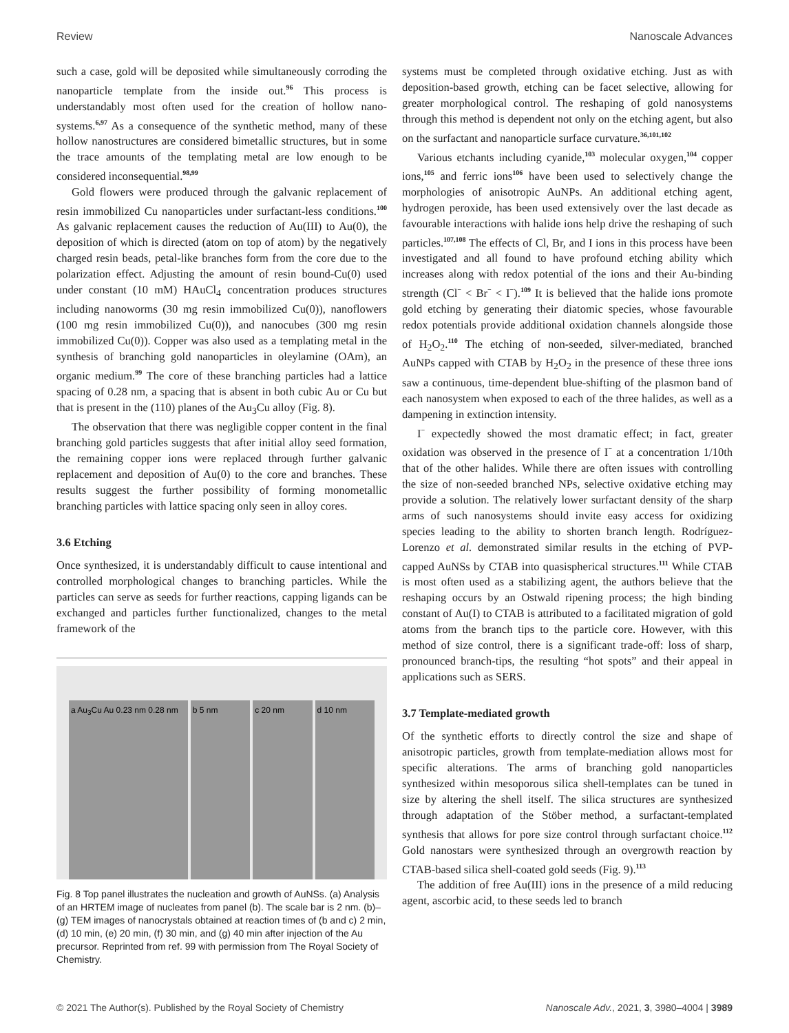Review Nanoscale Advances
such a case, gold will be deposited while simultaneously corroding the nanoparticle template from the inside out.<sup>96</sup> This process is understandably most often used for the creation of hollow nano-systems.<sup>6,97</sup> As a consequence of the synthetic method, many of these hollow nanostructures are considered bimetallic structures, but in some the trace amounts of the templating metal are low enough to be considered inconsequential.<sup>98,99</sup>
Gold flowers were produced through the galvanic replacement of resin immobilized Cu nanoparticles under surfactant-less conditions.<sup>100</sup> As galvanic replacement causes the reduction of Au(III) to Au(0), the deposition of which is directed (atom on top of atom) by the negatively charged resin beads, petal-like branches form from the core due to the polarization effect. Adjusting the amount of resin bound-Cu(0) used under constant (10 mM) HAuCl<sub>4</sub> concentration produces structures including nanoworms (30 mg resin immobilized Cu(0)), nanoflowers (100 mg resin immobilized Cu(0)), and nanocubes (300 mg resin immobilized Cu(0)). Copper was also used as a templating metal in the synthesis of branching gold nanoparticles in oleylamine (OAm), an organic medium.<sup>99</sup> The core of these branching particles had a lattice spacing of 0.28 nm, a spacing that is absent in both cubic Au or Cu but that is present in the (110) planes of the Au<sub>3</sub>Cu alloy (Fig. 8).
The observation that there was negligible copper content in the final branching gold particles suggests that after initial alloy seed formation, the remaining copper ions were replaced through further galvanic replacement and deposition of Au(0) to the core and branches. These results suggest the further possibility of forming monometallic branching particles with lattice spacing only seen in alloy cores.
3.6 Etching
Once synthesized, it is understandably difficult to cause intentional and controlled morphological changes to branching particles. While the particles can serve as seeds for further reactions, capping ligands can be exchanged and particles further functionalized, changes to the metal framework of the
a Au<sub>3</sub>Cu Au 0.23 nm 0.28 nm
b 5 nm
c 20 nm
d 10 nm
Fig. 8 Top panel illustrates the nucleation and growth of AuNSs. (a) Analysis of an HRTEM image of nucleates from panel (b). The scale bar is 2 nm. (b)–(g) TEM images of nanocrystals obtained at reaction times of (b and c) 2 min, (d) 10 min, (e) 20 min, (f) 30 min, and (g) 40 min after injection of the Au precursor. Reprinted from ref. 99 with permission from The Royal Society of Chemistry.
systems must be completed through oxidative etching. Just as with deposition-based growth, etching can be facet selective, allowing for greater morphological control. The reshaping of gold nanosystems through this method is dependent not only on the etching agent, but also on the surfactant and nanoparticle surface curvature.<sup>36,101,102</sup>
Various etchants including cyanide,<sup>103</sup> molecular oxygen,<sup>104</sup> copper ions,<sup>105</sup> and ferric ions<sup>106</sup> have been used to selectively change the morphologies of anisotropic AuNPs. An additional etching agent, hydrogen peroxide, has been used extensively over the last decade as favourable interactions with halide ions help drive the reshaping of such particles.<sup>107,108</sup> The effects of Cl, Br, and I ions in this process have been investigated and all found to have profound etching ability which increases along with redox potential of the ions and their Au-binding strength (Cl<sup>−</sup> < Br<sup>−</sup> < I<sup>−</sup>).<sup>109</sup> It is believed that the halide ions promote gold etching by generating their diatomic species, whose favourable redox potentials provide additional oxidation channels alongside those of H<sub>2</sub>O<sub>2</sub>.<sup>110</sup> The etching of non-seeded, silver-mediated, branched AuNPs capped with CTAB by H<sub>2</sub>O<sub>2</sub> in the presence of these three ions saw a continuous, time-dependent blue-shifting of the plasmon band of each nanosystem when exposed to each of the three halides, as well as a dampening in extinction intensity.
I<sup>−</sup> expectedly showed the most dramatic effect; in fact, greater oxidation was observed in the presence of I<sup>−</sup> at a concentration 1/10th that of the other halides. While there are often issues with controlling the size of non-seeded branched NPs, selective oxidative etching may provide a solution. The relatively lower surfactant density of the sharp arms of such nanosystems should invite easy access for oxidizing species leading to the ability to shorten branch length. Rodríguez-Lorenzo et al. demonstrated similar results in the etching of PVP-capped AuNSs by CTAB into quasispherical structures.<sup>111</sup> While CTAB is most often used as a stabilizing agent, the authors believe that the reshaping occurs by an Ostwald ripening process; the high binding constant of Au(I) to CTAB is attributed to a facilitated migration of gold atoms from the branch tips to the particle core. However, with this method of size control, there is a significant trade-off: loss of sharp, pronounced branch-tips, the resulting “hot spots” and their appeal in applications such as SERS.
3.7 Template-mediated growth
Of the synthetic efforts to directly control the size and shape of anisotropic particles, growth from template-mediation allows most for specific alterations. The arms of branching gold nanoparticles synthesized within mesoporous silica shell-templates can be tuned in size by altering the shell itself. The silica structures are synthesized through adaptation of the Stöber method, a surfactant-templated synthesis that allows for pore size control through surfactant choice.<sup>112</sup> Gold nanostars were synthesized through an overgrowth reaction by CTAB-based silica shell-coated gold seeds (Fig. 9).<sup>113</sup>
The addition of free Au(III) ions in the presence of a mild reducing agent, ascorbic acid, to these seeds led to branch
© 2021 The Author(s). Published by the Royal Society of Chemistry Nanoscale Adv., 2021, 3, 3980–4004 | 3989